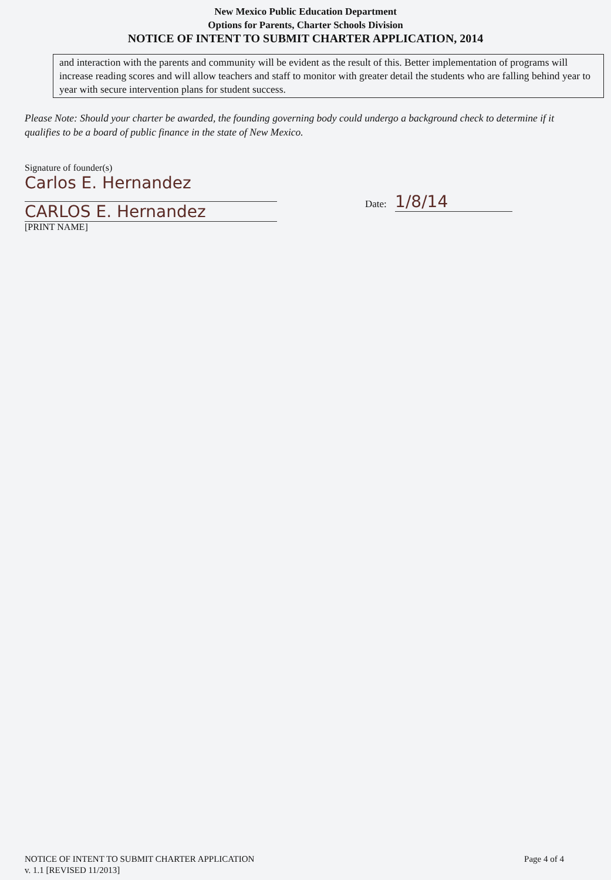New Mexico Public Education Department
Options for Parents, Charter Schools Division
NOTICE OF INTENT TO SUBMIT CHARTER APPLICATION, 2014
and interaction with the parents and community will be evident as the result of this. Better implementation of programs will increase reading scores and will allow teachers and staff to monitor with greater detail the students who are falling behind year to year with secure intervention plans for student success.
Please Note: Should your charter be awarded, the founding governing body could undergo a background check to determine if it qualifies to be a board of public finance in the state of New Mexico.
Signature of founder(s)
Carlos E. Hernandez
CARLOS E. Hernandez
[PRINT NAME]
Date: 1/8/14
NOTICE OF INTENT TO SUBMIT CHARTER APPLICATION
v. 1.1 [REVISED 11/2013]
Page 4 of 4